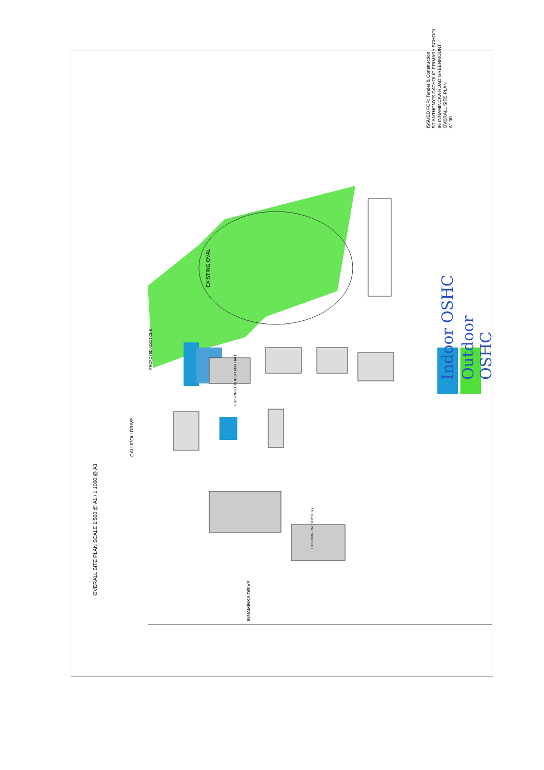EXISTING OVAL
OVERALL SITE PLAN SCALE 1:500 @ A1 / 1:1000 @ A3
GALLIPOLI DRIVE
INNAMINKA DRIVE
Indoor OSHC Outdoor OSHC
ISSUED FOR: Tender & Construction
ST ANTHONY'S CATHOLIC PRIMARY SCHOOL
96 INNAMINCKA ROAD GREENMOUNT
OVERALL SITE PLAN
A1.00
PROPOSED ADDITIONS
EXISTING CHURCH AND HALL
EXISTING PRESBYTERY